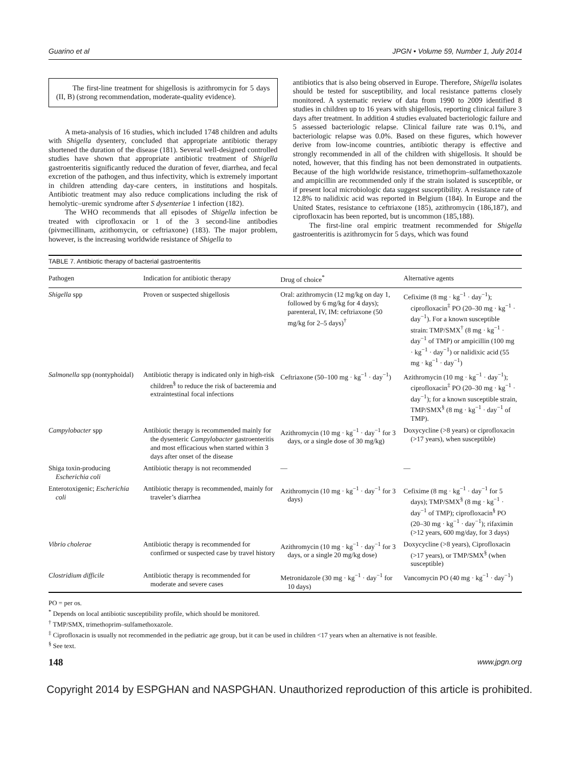Guarino et al JPGN • Volume 59, Number 1, July 2014
The first-line treatment for shigellosis is azithromycin for 5 days (II, B) (strong recommendation, moderate-quality evidence).
A meta-analysis of 16 studies, which included 1748 children and adults with Shigella dysentery, concluded that appropriate antibiotic therapy shortened the duration of the disease (181). Several well-designed controlled studies have shown that appropriate antibiotic treatment of Shigella gastroenteritis significantly reduced the duration of fever, diarrhea, and fecal excretion of the pathogen, and thus infectivity, which is extremely important in children attending day-care centers, in institutions and hospitals. Antibiotic treatment may also reduce complications including the risk of hemolytic–uremic syndrome after S dysenteriae 1 infection (182).
The WHO recommends that all episodes of Shigella infection be treated with ciprofloxacin or 1 of the 3 second-line antibodies (pivmecillinam, azithomycin, or ceftriaxone) (183). The major problem, however, is the increasing worldwide resistance of Shigella to
antibiotics that is also being observed in Europe. Therefore, Shigella isolates should be tested for susceptibility, and local resistance patterns closely monitored. A systematic review of data from 1990 to 2009 identified 8 studies in children up to 16 years with shigellosis, reporting clinical failure 3 days after treatment. In addition 4 studies evaluated bacteriologic failure and 5 assessed bacteriologic relapse. Clinical failure rate was 0.1%, and bacteriologic relapse was 0.0%. Based on these figures, which however derive from low-income countries, antibiotic therapy is effective and strongly recommended in all of the children with shigellosis. It should be noted, however, that this finding has not been demonstrated in outpatients. Because of the high worldwide resistance, trimethoprim–sulfamethoxazole and ampicillin are recommended only if the strain isolated is susceptible, or if present local microbiologic data suggest susceptibility. A resistance rate of 12.8% to nalidixic acid was reported in Belgium (184). In Europe and the United States, resistance to ceftriaxone (185), azithromycin (186,187), and ciprofloxacin has been reported, but is uncommon (185,188).
The first-line oral empiric treatment recommended for Shigella gastroenteritis is azithromycin for 5 days, which was found
TABLE 7. Antibiotic therapy of bacterial gastroenteritis
| Pathogen | Indication for antibiotic therapy | Drug of choice<sup>*</sup> | Alternative agents |
| --- | --- | --- | --- |
| Shigella spp | Proven or suspected shigellosis | Oral: azithromycin (12 mg/kg on day 1, followed by 6 mg/kg for 4 days); parenteral, IV, IM: ceftriaxone (50 mg/kg for 2–5 days)<sup>†</sup> | Cefixime (8 mg · kg<sup>−1</sup> · day<sup>−1</sup>); ciprofloxacin<sup>‡</sup> PO (20–30 mg · kg<sup>−1</sup> · day<sup>−1</sup>). For a known susceptible strain: TMP/SMX<sup>†</sup> (8 mg · kg<sup>−1</sup> · day<sup>−1</sup> of TMP) or ampicillin (100 mg · kg<sup>−1</sup> · day<sup>−1</sup>) or nalidixic acid (55 mg · kg<sup>−1</sup> · day<sup>−1</sup>) |
| Salmonella spp (nontyphoidal) | Antibiotic therapy is indicated only in high-risk children<sup>§</sup> to reduce the risk of bacteremia and extraintestinal focal infections | Ceftriaxone (50–100 mg · kg<sup>−1</sup> · day<sup>−1</sup>) | Azithromycin (10 mg · kg<sup>−1</sup> · day<sup>−1</sup>); ciprofloxacin<sup>‡</sup> PO (20–30 mg · kg<sup>−1</sup> · day<sup>−1</sup>); for a known susceptible strain, TMP/SMX<sup>§</sup> (8 mg · kg<sup>−1</sup> · day<sup>−1</sup> of TMP). |
| Campylobacter spp | Antibiotic therapy is recommended mainly for the dysenteric Campylobacter gastroenteritis and most efficacious when started within 3 days after onset of the disease | Azithromycin (10 mg · kg<sup>−1</sup> · day<sup>−1</sup> for 3 days, or a single dose of 30 mg/kg) | Doxycycline (>8 years) or ciprofloxacin (>17 years), when susceptible) |
| Shiga toxin-producing Escherichia coli | Antibiotic therapy is not recommended | — | — |
| Enterotoxigenic; Escherichia coli | Antibiotic therapy is recommended, mainly for traveler’s diarrhea | Azithromycin (10 mg · kg<sup>−1</sup> · day<sup>−1</sup> for 3 days) | Cefixime (8 mg · kg<sup>−1</sup> · day<sup>−1</sup> for 5 days); TMP/SMX<sup>§</sup> (8 mg · kg<sup>−1</sup> · day<sup>−1</sup> of TMP); ciprofloxacin<sup>§</sup> PO (20–30 mg · kg<sup>−1</sup> · day<sup>−1</sup>); rifaximin (>12 years, 600 mg/day, for 3 days) |
| Vibrio cholerae | Antibiotic therapy is recommended for confirmed or suspected case by travel history | Azithromycin (10 mg · kg<sup>−1</sup> · day<sup>−1</sup> for 3 days, or a single 20 mg/kg dose) | Doxycycline (>8 years), Ciprofloxacin (>17 years), or TMP/SMX<sup>§</sup> (when susceptible) |
| Clostridium difficile | Antibiotic therapy is recommended for moderate and severe cases | Metronidazole (30 mg · kg<sup>−1</sup> · day<sup>−1</sup> for 10 days) | Vancomycin PO (40 mg · kg<sup>−1</sup> · day<sup>−1</sup>) |
PO = per os.
<sup>*</sup> Depends on local antibiotic susceptibility profile, which should be monitored.
<sup>†</sup> TMP/SMX, trimethoprim–sulfamethoxazole.
<sup>‡</sup> Ciprofloxacin is usually not recommended in the pediatric age group, but it can be used in children <17 years when an alternative is not feasible.
<sup>§</sup> See text.
148 www.jpgn.org
Copyright 2014 by ESPGHAN and NASPGHAN. Unauthorized reproduction of this article is prohibited.